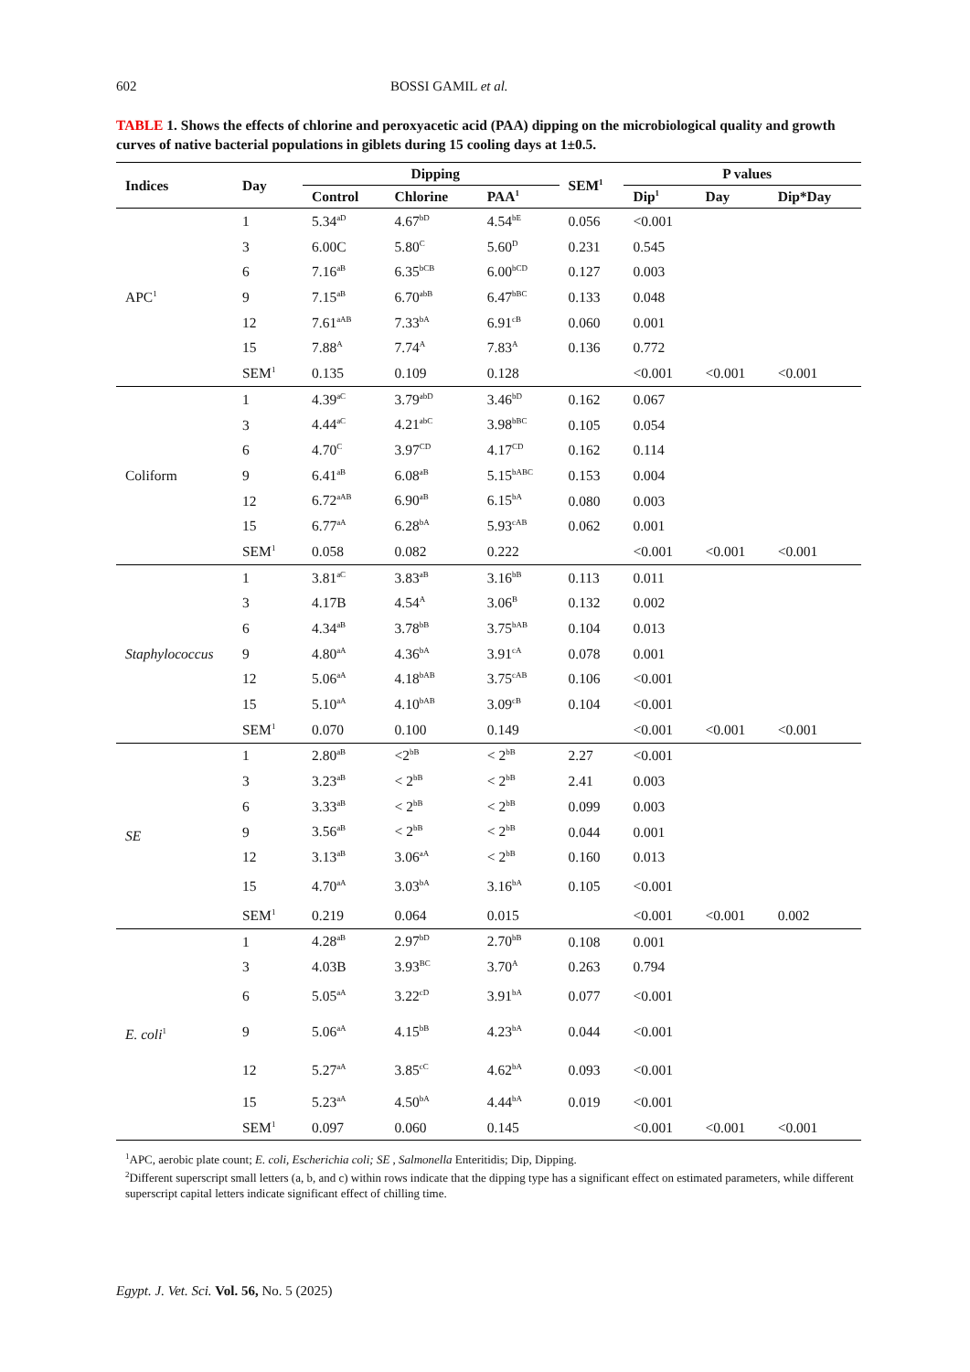602 BOSSI GAMIL et al.
TABLE 1. Shows the effects of chlorine and peroxyacetic acid (PAA) dipping on the microbiological quality and growth curves of native bacterial populations in giblets during 15 cooling days at 1±0.5.
| Indices | Day | Dipping | | | SEM<sup>1</sup> | P values | | |
| --- | --- | --- | --- | --- | --- | --- | --- | --- |
| | | Control | Chlorine | PAA<sup>1</sup> | | Dip<sup>1</sup> | Day | Dip*Day |
| APC<sup>1</sup> | 1 | 5.34<sup>aD</sup> | 4.67<sup>bD</sup> | 4.54<sup>bE</sup> | 0.056 | <0.001 | | |
| | 3 | 6.00C | 5.80<sup>C</sup> | 5.60<sup>D</sup> | 0.231 | 0.545 | | |
| | 6 | 7.16<sup>aB</sup> | 6.35<sup>bCB</sup> | 6.00<sup>bCD</sup> | 0.127 | 0.003 | | |
| | 9 | 7.15<sup>aB</sup> | 6.70<sup>abB</sup> | 6.47<sup>bBC</sup> | 0.133 | 0.048 | | |
| | 12 | 7.61<sup>aAB</sup> | 7.33<sup>bA</sup> | 6.91<sup>cB</sup> | 0.060 | 0.001 | | |
| | 15 | 7.88<sup>A</sup> | 7.74<sup>A</sup> | 7.83<sup>A</sup> | 0.136 | 0.772 | | |
| | SEM<sup>1</sup> | 0.135 | 0.109 | 0.128 | | <0.001 | <0.001 | <0.001 |
| Coliform | 1 | 4.39<sup>aC</sup> | 3.79<sup>abD</sup> | 3.46<sup>bD</sup> | 0.162 | 0.067 | | |
| | 3 | 4.44<sup>aC</sup> | 4.21<sup>abC</sup> | 3.98<sup>bBC</sup> | 0.105 | 0.054 | | |
| | 6 | 4.70<sup>C</sup> | 3.97<sup>CD</sup> | 4.17<sup>CD</sup> | 0.162 | 0.114 | | |
| | 9 | 6.41<sup>aB</sup> | 6.08<sup>aB</sup> | 5.15<sup>bABC</sup> | 0.153 | 0.004 | | |
| | 12 | 6.72<sup>aAB</sup> | 6.90<sup>aB</sup> | 6.15<sup>bA</sup> | 0.080 | 0.003 | | |
| | 15 | 6.77<sup>aA</sup> | 6.28<sup>bA</sup> | 5.93<sup>cAB</sup> | 0.062 | 0.001 | | |
| | SEM<sup>1</sup> | 0.058 | 0.082 | 0.222 | | <0.001 | <0.001 | <0.001 |
| Staphylococcus | 1 | 3.81<sup>aC</sup> | 3.83<sup>aB</sup> | 3.16<sup>bB</sup> | 0.113 | 0.011 | | |
| | 3 | 4.17B | 4.54<sup>A</sup> | 3.06<sup>B</sup> | 0.132 | 0.002 | | |
| | 6 | 4.34<sup>aB</sup> | 3.78<sup>bB</sup> | 3.75<sup>bAB</sup> | 0.104 | 0.013 | | |
| | 9 | 4.80<sup>aA</sup> | 4.36<sup>bA</sup> | 3.91<sup>cA</sup> | 0.078 | 0.001 | | |
| | 12 | 5.06<sup>aA</sup> | 4.18<sup>bAB</sup> | 3.75<sup>cAB</sup> | 0.106 | <0.001 | | |
| | 15 | 5.10<sup>aA</sup> | 4.10<sup>bAB</sup> | 3.09<sup>cB</sup> | 0.104 | <0.001 | | |
| | SEM<sup>1</sup> | 0.070 | 0.100 | 0.149 | | <0.001 | <0.001 | <0.001 |
| SE | 1 | 2.80<sup>aB</sup> | <2<sup>bB</sup> | < 2<sup>bB</sup> | 2.27 | <0.001 | | |
| | 3 | 3.23<sup>aB</sup> | < 2<sup>bB</sup> | < 2<sup>bB</sup> | 2.41 | 0.003 | | |
| | 6 | 3.33<sup>aB</sup> | < 2<sup>bB</sup> | < 2<sup>bB</sup> | 0.099 | 0.003 | | |
| | 9 | 3.56<sup>aB</sup> | < 2<sup>bB</sup> | < 2<sup>bB</sup> | 0.044 | 0.001 | | |
| | 12 | 3.13<sup>aB</sup> | 3.06<sup>aA</sup> | < 2<sup>bB</sup> | 0.160 | 0.013 | | |
| | 15 | 4.70<sup>aA</sup> | 3.03<sup>bA</sup> | 3.16<sup>bA</sup> | 0.105 | <0.001 | | |
| | SEM<sup>1</sup> | 0.219 | 0.064 | 0.015 | | <0.001 | <0.001 | 0.002 |
| E. coli<sup>1</sup> | 1 | 4.28<sup>aB</sup> | 2.97<sup>bD</sup> | 2.70<sup>bB</sup> | 0.108 | 0.001 | | |
| | 3 | 4.03B | 3.93<sup>BC</sup> | 3.70<sup>A</sup> | 0.263 | 0.794 | | |
| | 6 | 5.05<sup>aA</sup> | 3.22<sup>cD</sup> | 3.91<sup>bA</sup> | 0.077 | <0.001 | | |
| | 9 | 5.06<sup>aA</sup> | 4.15<sup>bB</sup> | 4.23<sup>bA</sup> | 0.044 | <0.001 | | |
| | 12 | 5.27<sup>aA</sup> | 3.85<sup>cC</sup> | 4.62<sup>bA</sup> | 0.093 | <0.001 | | |
| | 15 | 5.23<sup>aA</sup> | 4.50<sup>bA</sup> | 4.44<sup>bA</sup> | 0.019 | <0.001 | | |
| | SEM<sup>1</sup> | 0.097 | 0.060 | 0.145 | | <0.001 | <0.001 | <0.001 |
<sup>1</sup> APC, aerobic plate count; E. coli, Escherichia coli; SE , Salmonella Enteritidis; Dip, Dipping.
<sup>2</sup> Different superscript small letters (a, b, and c) within rows indicate that the dipping type has a significant effect on estimated parameters, while different superscript capital letters indicate significant effect of chilling time.
Egypt. J. Vet. Sci. Vol. 56, No. 5 (2025)